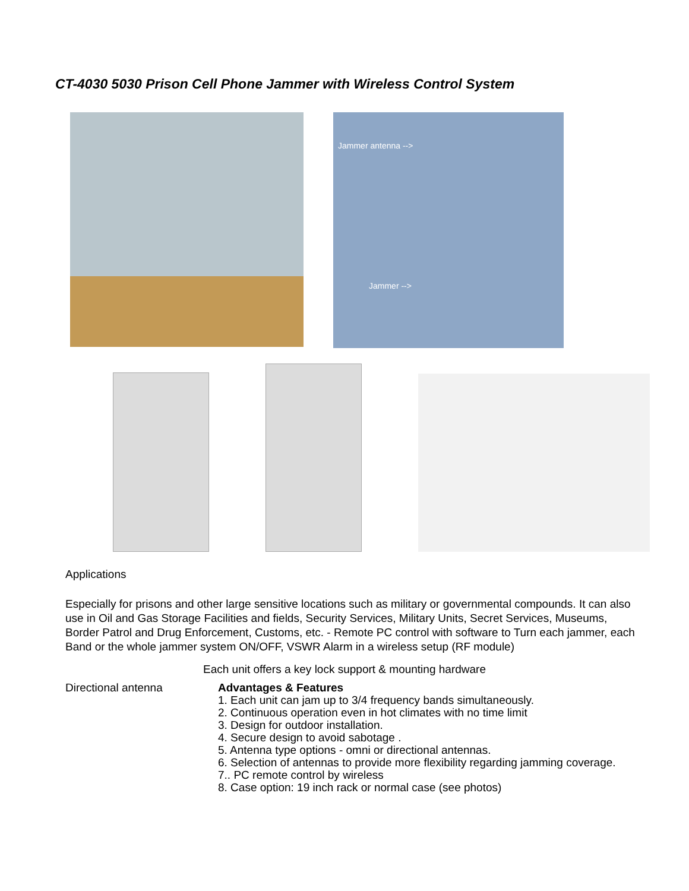CT-4030 5030 Prison Cell Phone Jammer with Wireless Control System
Jammer antenna -->
Jammer -->
Applications
Especially for prisons and other large sensitive locations such as military or governmental compounds. It can also use in Oil and Gas Storage Facilities and fields, Security Services, Military Units, Secret Services, Museums, Border Patrol and Drug Enforcement, Customs, etc. - Remote PC control with software to Turn each jammer, each Band or the whole jammer system ON/OFF, VSWR Alarm in a wireless setup (RF module)
Each unit offers a key lock support & mounting hardware
Directional antenna
Advantages & Features
1. Each unit can jam up to 3/4 frequency bands simultaneously.
2. Continuous operation even in hot climates with no time limit
3. Design for outdoor installation.
4. Secure design to avoid sabotage .
5. Antenna type options - omni or directional antennas.
6. Selection of antennas to provide more flexibility regarding jamming coverage.
7.. PC remote control by wireless
8. Case option: 19 inch rack or normal case (see photos)